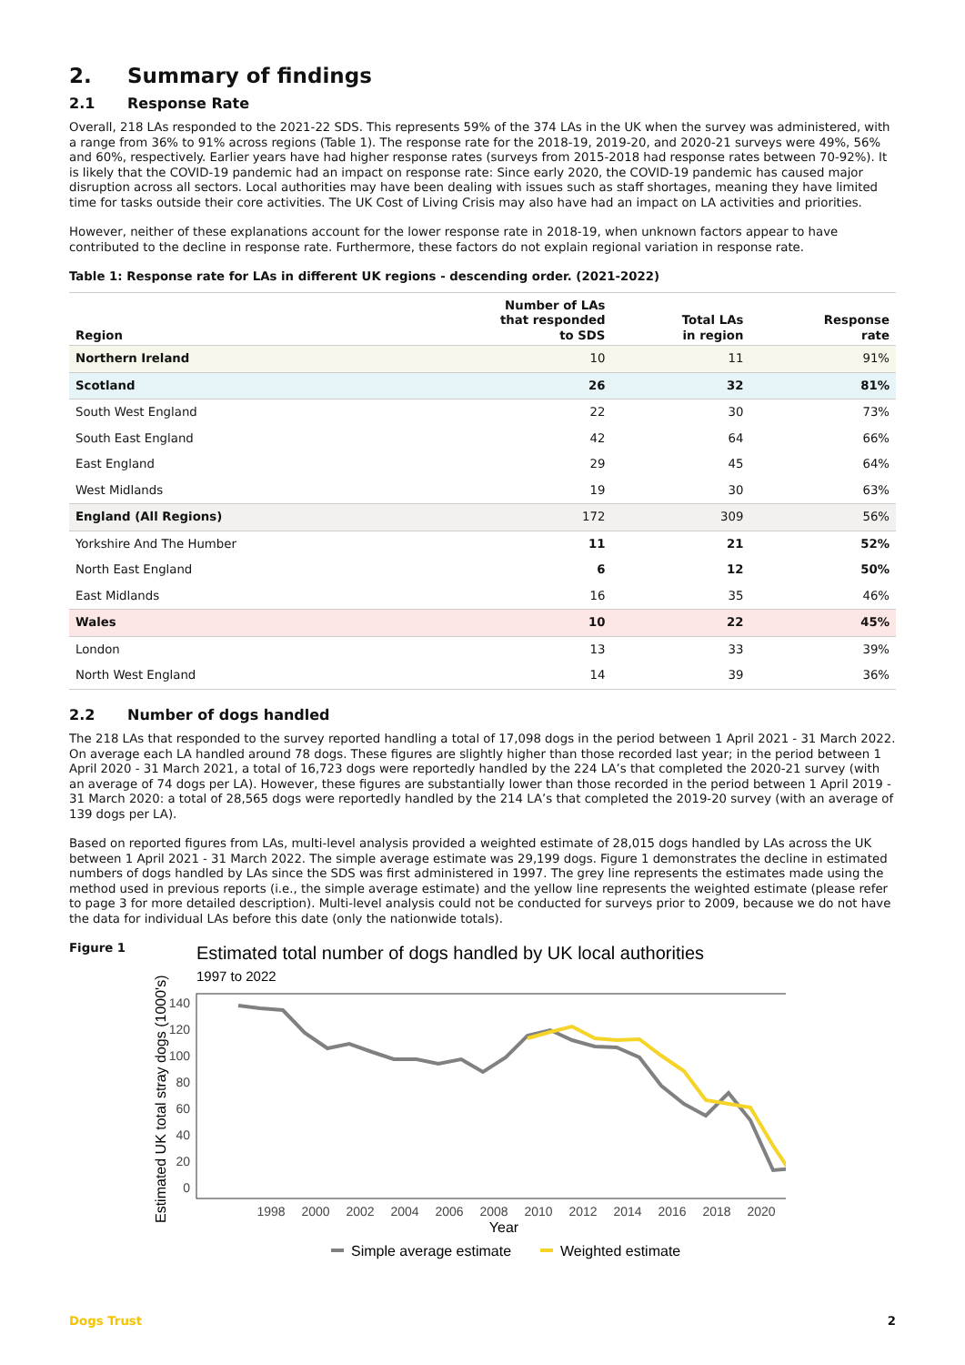2. Summary of findings
2.1 Response Rate
Overall, 218 LAs responded to the 2021-22 SDS. This represents 59% of the 374 LAs in the UK when the survey was administered, with a range from 36% to 91% across regions (Table 1). The response rate for the 2018-19, 2019-20, and 2020-21 surveys were 49%, 56% and 60%, respectively. Earlier years have had higher response rates (surveys from 2015-2018 had response rates between 70-92%). It is likely that the COVID-19 pandemic had an impact on response rate: Since early 2020, the COVID-19 pandemic has caused major disruption across all sectors. Local authorities may have been dealing with issues such as staff shortages, meaning they have limited time for tasks outside their core activities. The UK Cost of Living Crisis may also have had an impact on LA activities and priorities.
However, neither of these explanations account for the lower response rate in 2018-19, when unknown factors appear to have contributed to the decline in response rate. Furthermore, these factors do not explain regional variation in response rate.
Table 1: Response rate for LAs in different UK regions - descending order. (2021-2022)
| Region | Number of LAs that responded to SDS | Total LAs in region | Response rate |
| --- | --- | --- | --- |
| Northern Ireland | 10 | 11 | 91% |
| Scotland | 26 | 32 | 81% |
| South West England | 22 | 30 | 73% |
| South East England | 42 | 64 | 66% |
| East England | 29 | 45 | 64% |
| West Midlands | 19 | 30 | 63% |
| England (All Regions) | 172 | 309 | 56% |
| Yorkshire And The Humber | 11 | 21 | 52% |
| North East England | 6 | 12 | 50% |
| East Midlands | 16 | 35 | 46% |
| Wales | 10 | 22 | 45% |
| London | 13 | 33 | 39% |
| North West England | 14 | 39 | 36% |
2.2 Number of dogs handled
The 218 LAs that responded to the survey reported handling a total of 17,098 dogs in the period between 1 April 2021 - 31 March 2022. On average each LA handled around 78 dogs. These figures are slightly higher than those recorded last year; in the period between 1 April 2020 - 31 March 2021, a total of 16,723 dogs were reportedly handled by the 224 LA’s that completed the 2020-21 survey (with an average of 74 dogs per LA). However, these figures are substantially lower than those recorded in the period between 1 April 2019 - 31 March 2020: a total of 28,565 dogs were reportedly handled by the 214 LA’s that completed the 2019-20 survey (with an average of 139 dogs per LA).
Based on reported figures from LAs, multi-level analysis provided a weighted estimate of 28,015 dogs handled by LAs across the UK between 1 April 2021 - 31 March 2022. The simple average estimate was 29,199 dogs. Figure 1 demonstrates the decline in estimated numbers of dogs handled by LAs since the SDS was first administered in 1997. The grey line represents the estimates made using the method used in previous reports (i.e., the simple average estimate) and the yellow line represents the weighted estimate (please refer to page 3 for more detailed description). Multi-level analysis could not be conducted for surveys prior to 2009, because we do not have the data for individual LAs before this date (only the nationwide totals).
Figure 1
Estimated total number of dogs handled by UK local authorities
1997 to 2022
Estimated UK total stray dogs (1000's)
140
120
100
80
60
40
20
0
1998
2000
2002
2004
2006
2008
2010
2012
2014
2016
2018
2020
Year
Simple average estimate
Weighted estimate
Dogs Trust 2